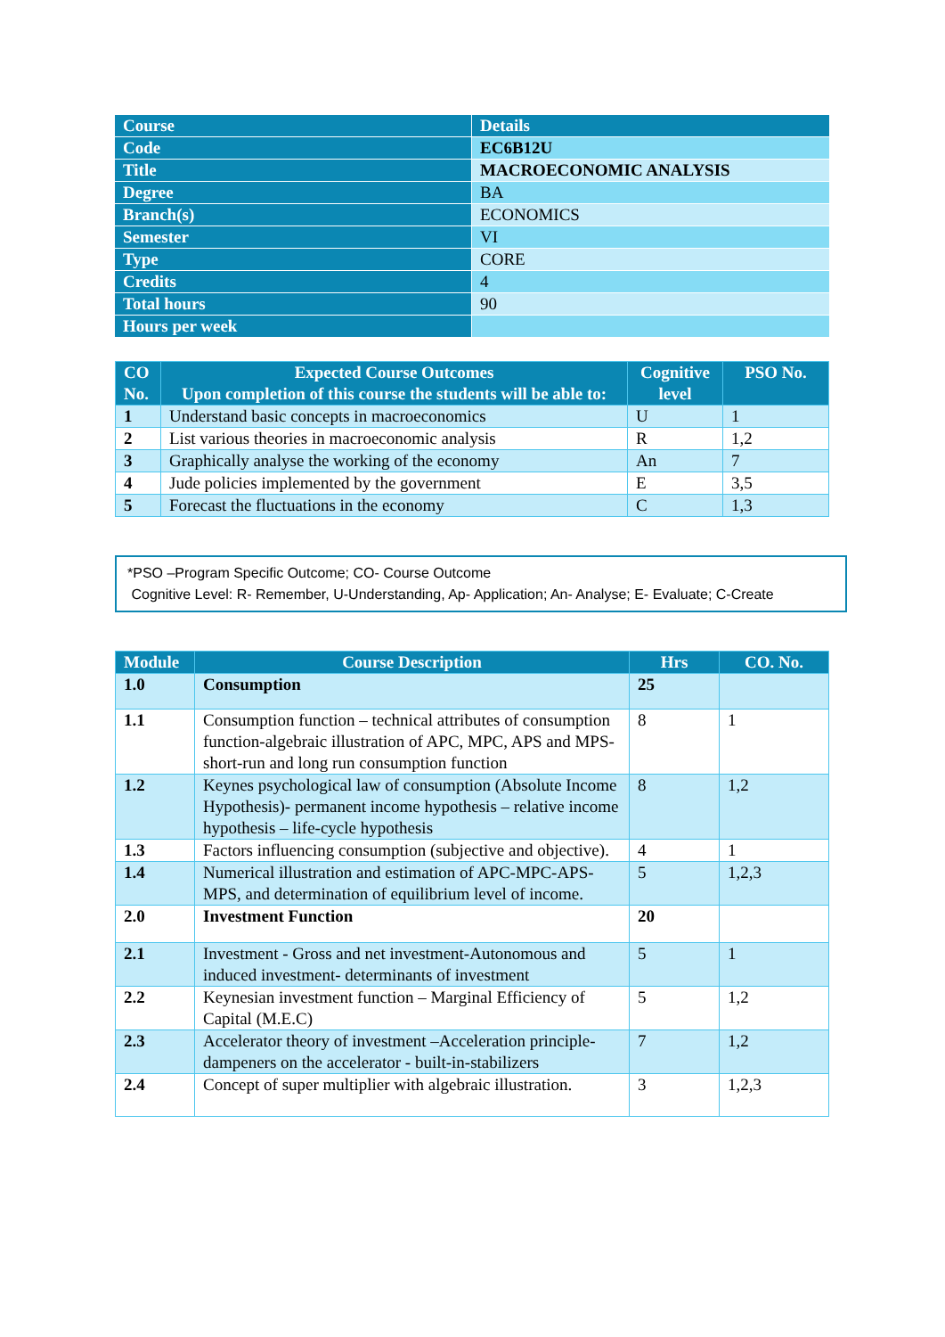| Course | Details |
| Code | EC6B12U |
| Title | MACROECONOMIC ANALYSIS |
| Degree | BA |
| Branch(s) | ECONOMICS |
| Semester | VI |
| Type | CORE |
| Credits | 4 |
| Total hours | 90 |
| Hours per week | |
| CO No. | Expected Course Outcomes Upon completion of this course the students will be able to: | Cognitive level | PSO No. |
| 1 | Understand basic concepts in macroeconomics | U | 1 |
| 2 | List various theories in macroeconomic analysis | R | 1,2 |
| 3 | Graphically analyse the working of the economy | An | 7 |
| 4 | Jude policies implemented by the government | E | 3,5 |
| 5 | Forecast the fluctuations in the economy | C | 1,3 |
*PSO –Program Specific Outcome; CO- Course Outcome
Cognitive Level: R- Remember, U-Understanding, Ap- Application; An- Analyse; E- Evaluate; C-Create
| Module | Course Description | Hrs | CO. No. |
| 1.0 | Consumption | 25 | |
| 1.1 | Consumption function – technical attributes of consumption function-algebraic illustration of APC, MPC, APS and MPS-short-run and long run consumption function | 8 | 1 |
| 1.2 | Keynes psychological law of consumption (Absolute Income Hypothesis)- permanent income hypothesis – relative income hypothesis – life-cycle hypothesis | 8 | 1,2 |
| 1.3 | Factors influencing consumption (subjective and objective). | 4 | 1 |
| 1.4 | Numerical illustration and estimation of APC-MPC-APS-MPS, and determination of equilibrium level of income. | 5 | 1,2,3 |
| 2.0 | Investment Function | 20 | |
| 2.1 | Investment - Gross and net investment-Autonomous and induced investment- determinants of investment | 5 | 1 |
| 2.2 | Keynesian investment function – Marginal Efficiency of Capital (M.E.C) | 5 | 1,2 |
| 2.3 | Accelerator theory of investment –Acceleration principle- dampeners on the accelerator - built-in-stabilizers | 7 | 1,2 |
| 2.4 | Concept of super multiplier with algebraic illustration. | 3 | 1,2,3 |